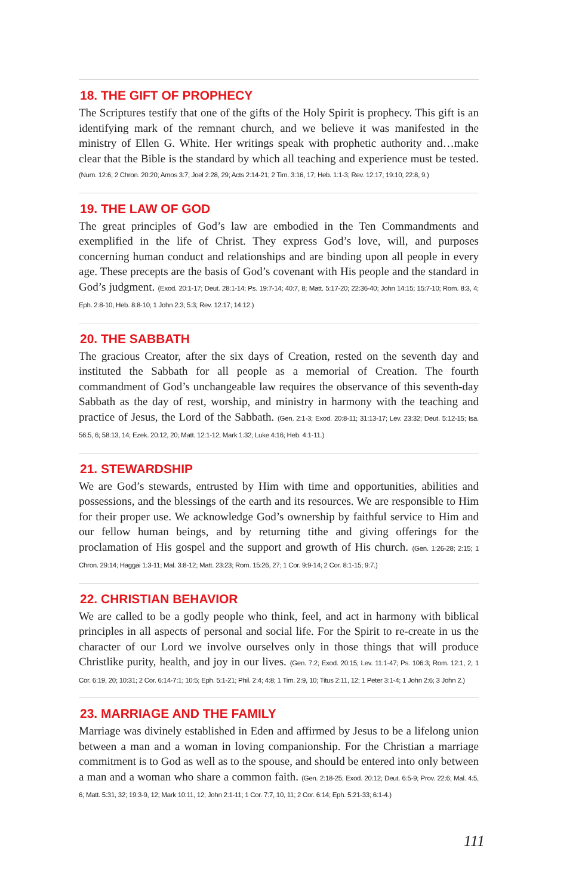18. THE GIFT OF PROPHECY
The Scriptures testify that one of the gifts of the Holy Spirit is prophecy. This gift is an identifying mark of the remnant church, and we believe it was manifested in the ministry of Ellen G. White. Her writings speak with prophetic authority and…make clear that the Bible is the standard by which all teaching and experience must be tested. (Num. 12:6; 2 Chron. 20:20; Amos 3:7; Joel 2:28, 29; Acts 2:14-21; 2 Tim. 3:16, 17; Heb. 1:1-3; Rev. 12:17; 19:10; 22:8, 9.)
19. THE LAW OF GOD
The great principles of God’s law are embodied in the Ten Commandments and exemplified in the life of Christ. They express God’s love, will, and purposes concerning human conduct and relationships and are binding upon all people in every age. These precepts are the basis of God’s covenant with His people and the standard in God’s judgment. (Exod. 20:1-17; Deut. 28:1-14; Ps. 19:7-14; 40:7, 8; Matt. 5:17-20; 22:36-40; John 14:15; 15:7-10; Rom. 8:3, 4; Eph. 2:8-10; Heb. 8:8-10; 1 John 2:3; 5:3; Rev. 12:17; 14:12.)
20. THE SABBATH
The gracious Creator, after the six days of Creation, rested on the seventh day and instituted the Sabbath for all people as a memorial of Creation. The fourth commandment of God’s unchangeable law requires the observance of this seventh-day Sabbath as the day of rest, worship, and ministry in harmony with the teaching and practice of Jesus, the Lord of the Sabbath. (Gen. 2:1-3; Exod. 20:8-11; 31:13-17; Lev. 23:32; Deut. 5:12-15; Isa. 56:5, 6; 58:13, 14; Ezek. 20:12, 20; Matt. 12:1-12; Mark 1:32; Luke 4:16; Heb. 4:1-11.)
21. STEWARDSHIP
We are God’s stewards, entrusted by Him with time and opportunities, abilities and possessions, and the blessings of the earth and its resources. We are responsible to Him for their proper use. We acknowledge God’s ownership by faithful service to Him and our fellow human beings, and by returning tithe and giving offerings for the proclamation of His gospel and the support and growth of His church. (Gen. 1:26-28; 2:15; 1 Chron. 29:14; Haggai 1:3-11; Mal. 3:8-12; Matt. 23:23; Rom. 15:26, 27; 1 Cor. 9:9-14; 2 Cor. 8:1-15; 9:7.)
22. CHRISTIAN BEHAVIOR
We are called to be a godly people who think, feel, and act in harmony with biblical principles in all aspects of personal and social life. For the Spirit to re-create in us the character of our Lord we involve ourselves only in those things that will produce Christlike purity, health, and joy in our lives. (Gen. 7:2; Exod. 20:15; Lev. 11:1-47; Ps. 106:3; Rom. 12:1, 2; 1 Cor. 6:19, 20; 10:31; 2 Cor. 6:14-7:1; 10:5; Eph. 5:1-21; Phil. 2:4; 4:8; 1 Tim. 2:9, 10; Titus 2:11, 12; 1 Peter 3:1-4; 1 John 2:6; 3 John 2.)
23. MARRIAGE AND THE FAMILY
Marriage was divinely established in Eden and affirmed by Jesus to be a lifelong union between a man and a woman in loving companionship. For the Christian a marriage commitment is to God as well as to the spouse, and should be entered into only between a man and a woman who share a common faith. (Gen. 2:18-25; Exod. 20:12; Deut. 6:5-9; Prov. 22:6; Mal. 4:5, 6; Matt. 5:31, 32; 19:3-9, 12; Mark 10:11, 12; John 2:1-11; 1 Cor. 7:7, 10, 11; 2 Cor. 6:14; Eph. 5:21-33; 6:1-4.)
111